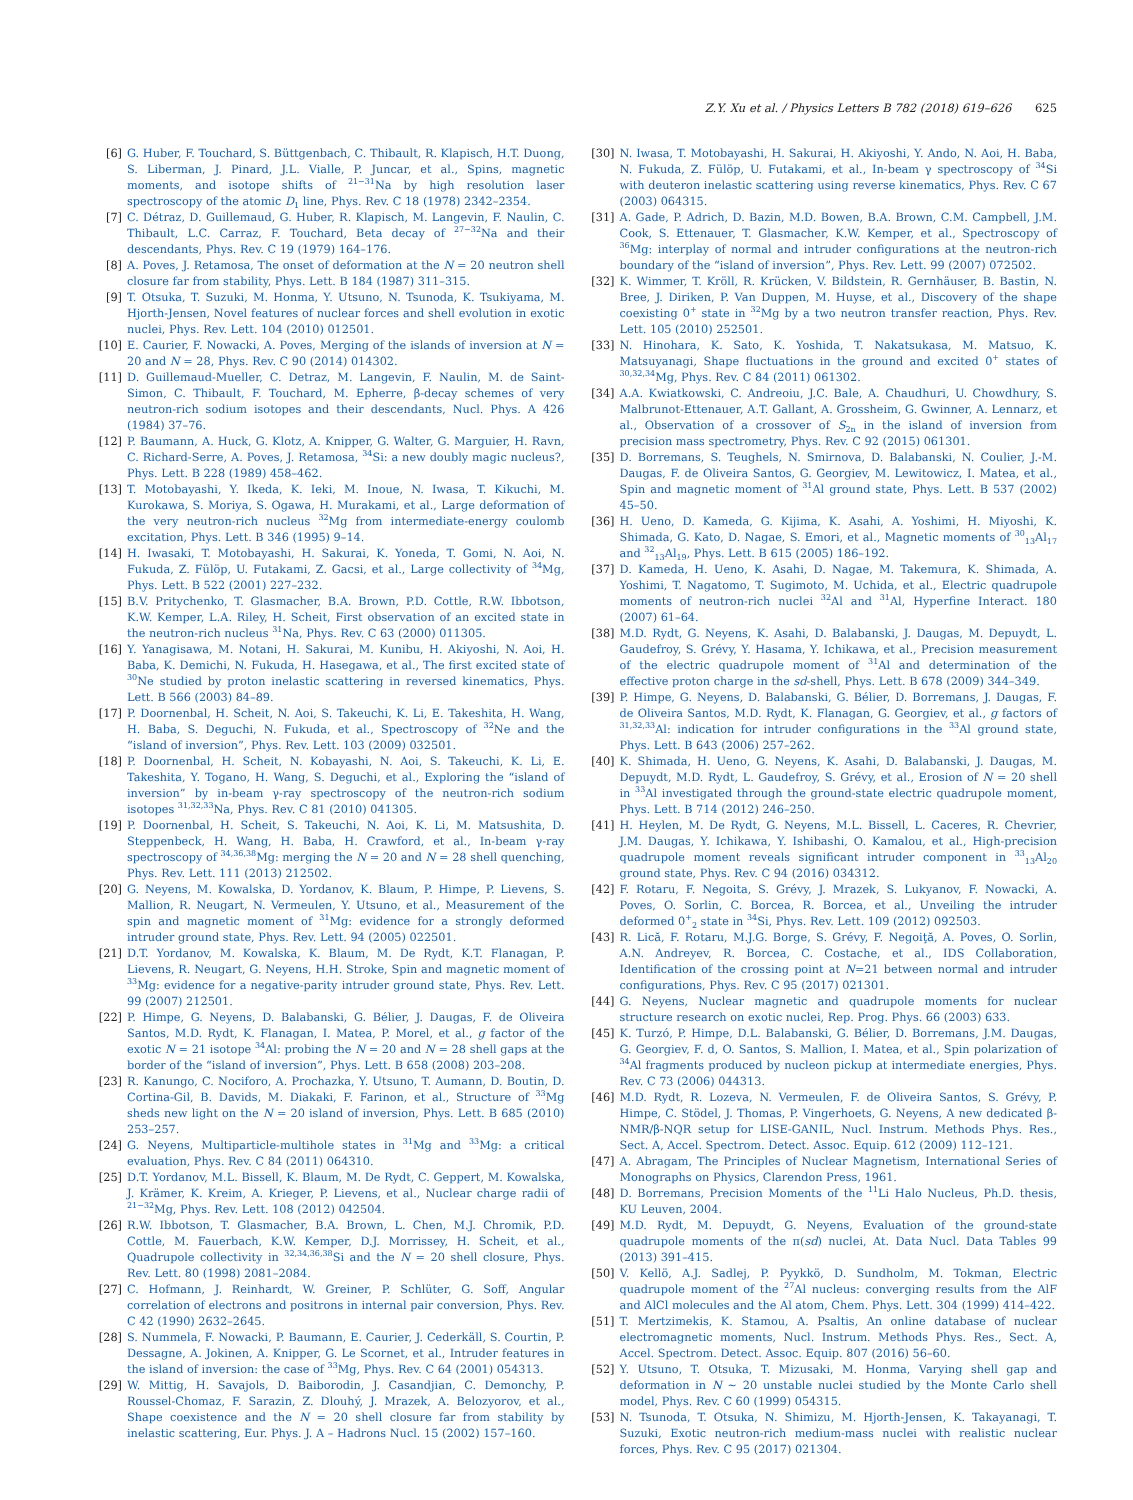Z.Y. Xu et al. / Physics Letters B 782 (2018) 619–626 625
[6] G. Huber, F. Touchard, S. Büttgenbach, C. Thibault, R. Klapisch, H.T. Duong, S. Liberman, J. Pinard, J.L. Vialle, P. Juncar, et al., Spins, magnetic moments, and isotope shifts of <sup>21−31</sup>Na by high resolution laser spectroscopy of the atomic D<sub>1</sub> line, Phys. Rev. C 18 (1978) 2342–2354.
[7] C. Détraz, D. Guillemaud, G. Huber, R. Klapisch, M. Langevin, F. Naulin, C. Thibault, L.C. Carraz, F. Touchard, Beta decay of <sup>27−32</sup>Na and their descendants, Phys. Rev. C 19 (1979) 164–176.
[8] A. Poves, J. Retamosa, The onset of deformation at the N = 20 neutron shell closure far from stability, Phys. Lett. B 184 (1987) 311–315.
[9] T. Otsuka, T. Suzuki, M. Honma, Y. Utsuno, N. Tsunoda, K. Tsukiyama, M. Hjorth-Jensen, Novel features of nuclear forces and shell evolution in exotic nuclei, Phys. Rev. Lett. 104 (2010) 012501.
[10] E. Caurier, F. Nowacki, A. Poves, Merging of the islands of inversion at N = 20 and N = 28, Phys. Rev. C 90 (2014) 014302.
[11] D. Guillemaud-Mueller, C. Detraz, M. Langevin, F. Naulin, M. de Saint-Simon, C. Thibault, F. Touchard, M. Epherre, β-decay schemes of very neutron-rich sodium isotopes and their descendants, Nucl. Phys. A 426 (1984) 37–76.
[12] P. Baumann, A. Huck, G. Klotz, A. Knipper, G. Walter, G. Marguier, H. Ravn, C. Richard-Serre, A. Poves, J. Retamosa, <sup>34</sup>Si: a new doubly magic nucleus?, Phys. Lett. B 228 (1989) 458–462.
[13] T. Motobayashi, Y. Ikeda, K. Ieki, M. Inoue, N. Iwasa, T. Kikuchi, M. Kurokawa, S. Moriya, S. Ogawa, H. Murakami, et al., Large deformation of the very neutron-rich nucleus <sup>32</sup>Mg from intermediate-energy coulomb excitation, Phys. Lett. B 346 (1995) 9–14.
[14] H. Iwasaki, T. Motobayashi, H. Sakurai, K. Yoneda, T. Gomi, N. Aoi, N. Fukuda, Z. Fülöp, U. Futakami, Z. Gacsi, et al., Large collectivity of <sup>34</sup>Mg, Phys. Lett. B 522 (2001) 227–232.
[15] B.V. Pritychenko, T. Glasmacher, B.A. Brown, P.D. Cottle, R.W. Ibbotson, K.W. Kemper, L.A. Riley, H. Scheit, First observation of an excited state in the neutron-rich nucleus <sup>31</sup>Na, Phys. Rev. C 63 (2000) 011305.
[16] Y. Yanagisawa, M. Notani, H. Sakurai, M. Kunibu, H. Akiyoshi, N. Aoi, H. Baba, K. Demichi, N. Fukuda, H. Hasegawa, et al., The first excited state of <sup>30</sup>Ne studied by proton inelastic scattering in reversed kinematics, Phys. Lett. B 566 (2003) 84–89.
[17] P. Doornenbal, H. Scheit, N. Aoi, S. Takeuchi, K. Li, E. Takeshita, H. Wang, H. Baba, S. Deguchi, N. Fukuda, et al., Spectroscopy of <sup>32</sup>Ne and the “island of inversion”, Phys. Rev. Lett. 103 (2009) 032501.
[18] P. Doornenbal, H. Scheit, N. Kobayashi, N. Aoi, S. Takeuchi, K. Li, E. Takeshita, Y. Togano, H. Wang, S. Deguchi, et al., Exploring the “island of inversion” by in-beam γ-ray spectroscopy of the neutron-rich sodium isotopes <sup>31,32,33</sup>Na, Phys. Rev. C 81 (2010) 041305.
[19] P. Doornenbal, H. Scheit, S. Takeuchi, N. Aoi, K. Li, M. Matsushita, D. Steppenbeck, H. Wang, H. Baba, H. Crawford, et al., In-beam γ-ray spectroscopy of <sup>34,36,38</sup>Mg: merging the N = 20 and N = 28 shell quenching, Phys. Rev. Lett. 111 (2013) 212502.
[20] G. Neyens, M. Kowalska, D. Yordanov, K. Blaum, P. Himpe, P. Lievens, S. Mallion, R. Neugart, N. Vermeulen, Y. Utsuno, et al., Measurement of the spin and magnetic moment of <sup>31</sup>Mg: evidence for a strongly deformed intruder ground state, Phys. Rev. Lett. 94 (2005) 022501.
[21] D.T. Yordanov, M. Kowalska, K. Blaum, M. De Rydt, K.T. Flanagan, P. Lievens, R. Neugart, G. Neyens, H.H. Stroke, Spin and magnetic moment of <sup>33</sup>Mg: evidence for a negative-parity intruder ground state, Phys. Rev. Lett. 99 (2007) 212501.
[22] P. Himpe, G. Neyens, D. Balabanski, G. Bélier, J. Daugas, F. de Oliveira Santos, M.D. Rydt, K. Flanagan, I. Matea, P. Morel, et al., g factor of the exotic N = 21 isotope <sup>34</sup>Al: probing the N = 20 and N = 28 shell gaps at the border of the “island of inversion”, Phys. Lett. B 658 (2008) 203–208.
[23] R. Kanungo, C. Nociforo, A. Prochazka, Y. Utsuno, T. Aumann, D. Boutin, D. Cortina-Gil, B. Davids, M. Diakaki, F. Farinon, et al., Structure of <sup>33</sup>Mg sheds new light on the N = 20 island of inversion, Phys. Lett. B 685 (2010) 253–257.
[24] G. Neyens, Multiparticle-multihole states in <sup>31</sup>Mg and <sup>33</sup>Mg: a critical evaluation, Phys. Rev. C 84 (2011) 064310.
[25] D.T. Yordanov, M.L. Bissell, K. Blaum, M. De Rydt, C. Geppert, M. Kowalska, J. Krämer, K. Kreim, A. Krieger, P. Lievens, et al., Nuclear charge radii of <sup>21−32</sup>Mg, Phys. Rev. Lett. 108 (2012) 042504.
[26] R.W. Ibbotson, T. Glasmacher, B.A. Brown, L. Chen, M.J. Chromik, P.D. Cottle, M. Fauerbach, K.W. Kemper, D.J. Morrissey, H. Scheit, et al., Quadrupole collectivity in <sup>32,34,36,38</sup>Si and the N = 20 shell closure, Phys. Rev. Lett. 80 (1998) 2081–2084.
[27] C. Hofmann, J. Reinhardt, W. Greiner, P. Schlüter, G. Soff, Angular correlation of electrons and positrons in internal pair conversion, Phys. Rev. C 42 (1990) 2632–2645.
[28] S. Nummela, F. Nowacki, P. Baumann, E. Caurier, J. Cederkäll, S. Courtin, P. Dessagne, A. Jokinen, A. Knipper, G. Le Scornet, et al., Intruder features in the island of inversion: the case of <sup>33</sup>Mg, Phys. Rev. C 64 (2001) 054313.
[29] W. Mittig, H. Savajols, D. Baiborodin, J. Casandjian, C. Demonchy, P. Roussel-Chomaz, F. Sarazin, Z. Dlouhý, J. Mrazek, A. Belozyorov, et al., Shape coexistence and the N = 20 shell closure far from stability by inelastic scattering, Eur. Phys. J. A – Hadrons Nucl. 15 (2002) 157–160.
[30] N. Iwasa, T. Motobayashi, H. Sakurai, H. Akiyoshi, Y. Ando, N. Aoi, H. Baba, N. Fukuda, Z. Fülöp, U. Futakami, et al., In-beam γ spectroscopy of <sup>34</sup>Si with deuteron inelastic scattering using reverse kinematics, Phys. Rev. C 67 (2003) 064315.
[31] A. Gade, P. Adrich, D. Bazin, M.D. Bowen, B.A. Brown, C.M. Campbell, J.M. Cook, S. Ettenauer, T. Glasmacher, K.W. Kemper, et al., Spectroscopy of <sup>36</sup>Mg: interplay of normal and intruder configurations at the neutron-rich boundary of the “island of inversion”, Phys. Rev. Lett. 99 (2007) 072502.
[32] K. Wimmer, T. Kröll, R. Krücken, V. Bildstein, R. Gernhäuser, B. Bastin, N. Bree, J. Diriken, P. Van Duppen, M. Huyse, et al., Discovery of the shape coexisting 0<sup>+</sup> state in <sup>32</sup>Mg by a two neutron transfer reaction, Phys. Rev. Lett. 105 (2010) 252501.
[33] N. Hinohara, K. Sato, K. Yoshida, T. Nakatsukasa, M. Matsuo, K. Matsuyanagi, Shape fluctuations in the ground and excited 0<sup>+</sup> states of <sup>30,32,34</sup>Mg, Phys. Rev. C 84 (2011) 061302.
[34] A.A. Kwiatkowski, C. Andreoiu, J.C. Bale, A. Chaudhuri, U. Chowdhury, S. Malbrunot-Ettenauer, A.T. Gallant, A. Grossheim, G. Gwinner, A. Lennarz, et al., Observation of a crossover of S<sub>2n</sub> in the island of inversion from precision mass spectrometry, Phys. Rev. C 92 (2015) 061301.
[35] D. Borremans, S. Teughels, N. Smirnova, D. Balabanski, N. Coulier, J.-M. Daugas, F. de Oliveira Santos, G. Georgiev, M. Lewitowicz, I. Matea, et al., Spin and magnetic moment of <sup>31</sup>Al ground state, Phys. Lett. B 537 (2002) 45–50.
[36] H. Ueno, D. Kameda, G. Kijima, K. Asahi, A. Yoshimi, H. Miyoshi, K. Shimada, G. Kato, D. Nagae, S. Emori, et al., Magnetic moments of <sup>30</sup><sub>13</sub>Al<sub>17</sub> and <sup>32</sup><sub>13</sub>Al<sub>19</sub>, Phys. Lett. B 615 (2005) 186–192.
[37] D. Kameda, H. Ueno, K. Asahi, D. Nagae, M. Takemura, K. Shimada, A. Yoshimi, T. Nagatomo, T. Sugimoto, M. Uchida, et al., Electric quadrupole moments of neutron-rich nuclei <sup>32</sup>Al and <sup>31</sup>Al, Hyperfine Interact. 180 (2007) 61–64.
[38] M.D. Rydt, G. Neyens, K. Asahi, D. Balabanski, J. Daugas, M. Depuydt, L. Gaudefroy, S. Grévy, Y. Hasama, Y. Ichikawa, et al., Precision measurement of the electric quadrupole moment of <sup>31</sup>Al and determination of the effective proton charge in the sd-shell, Phys. Lett. B 678 (2009) 344–349.
[39] P. Himpe, G. Neyens, D. Balabanski, G. Bélier, D. Borremans, J. Daugas, F. de Oliveira Santos, M.D. Rydt, K. Flanagan, G. Georgiev, et al., g factors of <sup>31,32,33</sup>Al: indication for intruder configurations in the <sup>33</sup>Al ground state, Phys. Lett. B 643 (2006) 257–262.
[40] K. Shimada, H. Ueno, G. Neyens, K. Asahi, D. Balabanski, J. Daugas, M. Depuydt, M.D. Rydt, L. Gaudefroy, S. Grévy, et al., Erosion of N = 20 shell in <sup>33</sup>Al investigated through the ground-state electric quadrupole moment, Phys. Lett. B 714 (2012) 246–250.
[41] H. Heylen, M. De Rydt, G. Neyens, M.L. Bissell, L. Caceres, R. Chevrier, J.M. Daugas, Y. Ichikawa, Y. Ishibashi, O. Kamalou, et al., High-precision quadrupole moment reveals significant intruder component in <sup>33</sup><sub>13</sub>Al<sub>20</sub> ground state, Phys. Rev. C 94 (2016) 034312.
[42] F. Rotaru, F. Negoita, S. Grévy, J. Mrazek, S. Lukyanov, F. Nowacki, A. Poves, O. Sorlin, C. Borcea, R. Borcea, et al., Unveiling the intruder deformed 0<sup>+</sup><sub>2</sub> state in <sup>34</sup>Si, Phys. Rev. Lett. 109 (2012) 092503.
[43] R. Lică, F. Rotaru, M.J.G. Borge, S. Grévy, F. Negoiţă, A. Poves, O. Sorlin, A.N. Andreyev, R. Borcea, C. Costache, et al., IDS Collaboration, Identification of the crossing point at N=21 between normal and intruder configurations, Phys. Rev. C 95 (2017) 021301.
[44] G. Neyens, Nuclear magnetic and quadrupole moments for nuclear structure research on exotic nuclei, Rep. Prog. Phys. 66 (2003) 633.
[45] K. Turzó, P. Himpe, D.L. Balabanski, G. Bélier, D. Borremans, J.M. Daugas, G. Georgiev, F. d, O. Santos, S. Mallion, I. Matea, et al., Spin polarization of <sup>34</sup>Al fragments produced by nucleon pickup at intermediate energies, Phys. Rev. C 73 (2006) 044313.
[46] M.D. Rydt, R. Lozeva, N. Vermeulen, F. de Oliveira Santos, S. Grévy, P. Himpe, C. Stödel, J. Thomas, P. Vingerhoets, G. Neyens, A new dedicated β-NMR/β-NQR setup for LISE-GANIL, Nucl. Instrum. Methods Phys. Res., Sect. A, Accel. Spectrom. Detect. Assoc. Equip. 612 (2009) 112–121.
[47] A. Abragam, The Principles of Nuclear Magnetism, International Series of Monographs on Physics, Clarendon Press, 1961.
[48] D. Borremans, Precision Moments of the <sup>11</sup>Li Halo Nucleus, Ph.D. thesis, KU Leuven, 2004.
[49] M.D. Rydt, M. Depuydt, G. Neyens, Evaluation of the ground-state quadrupole moments of the π(sd) nuclei, At. Data Nucl. Data Tables 99 (2013) 391–415.
[50] V. Kellö, A.J. Sadlej, P. Pyykkö, D. Sundholm, M. Tokman, Electric quadrupole moment of the <sup>27</sup>Al nucleus: converging results from the AlF and AlCl molecules and the Al atom, Chem. Phys. Lett. 304 (1999) 414–422.
[51] T. Mertzimekis, K. Stamou, A. Psaltis, An online database of nuclear electromagnetic moments, Nucl. Instrum. Methods Phys. Res., Sect. A, Accel. Spectrom. Detect. Assoc. Equip. 807 (2016) 56–60.
[52] Y. Utsuno, T. Otsuka, T. Mizusaki, M. Honma, Varying shell gap and deformation in N ∼ 20 unstable nuclei studied by the Monte Carlo shell model, Phys. Rev. C 60 (1999) 054315.
[53] N. Tsunoda, T. Otsuka, N. Shimizu, M. Hjorth-Jensen, K. Takayanagi, T. Suzuki, Exotic neutron-rich medium-mass nuclei with realistic nuclear forces, Phys. Rev. C 95 (2017) 021304.